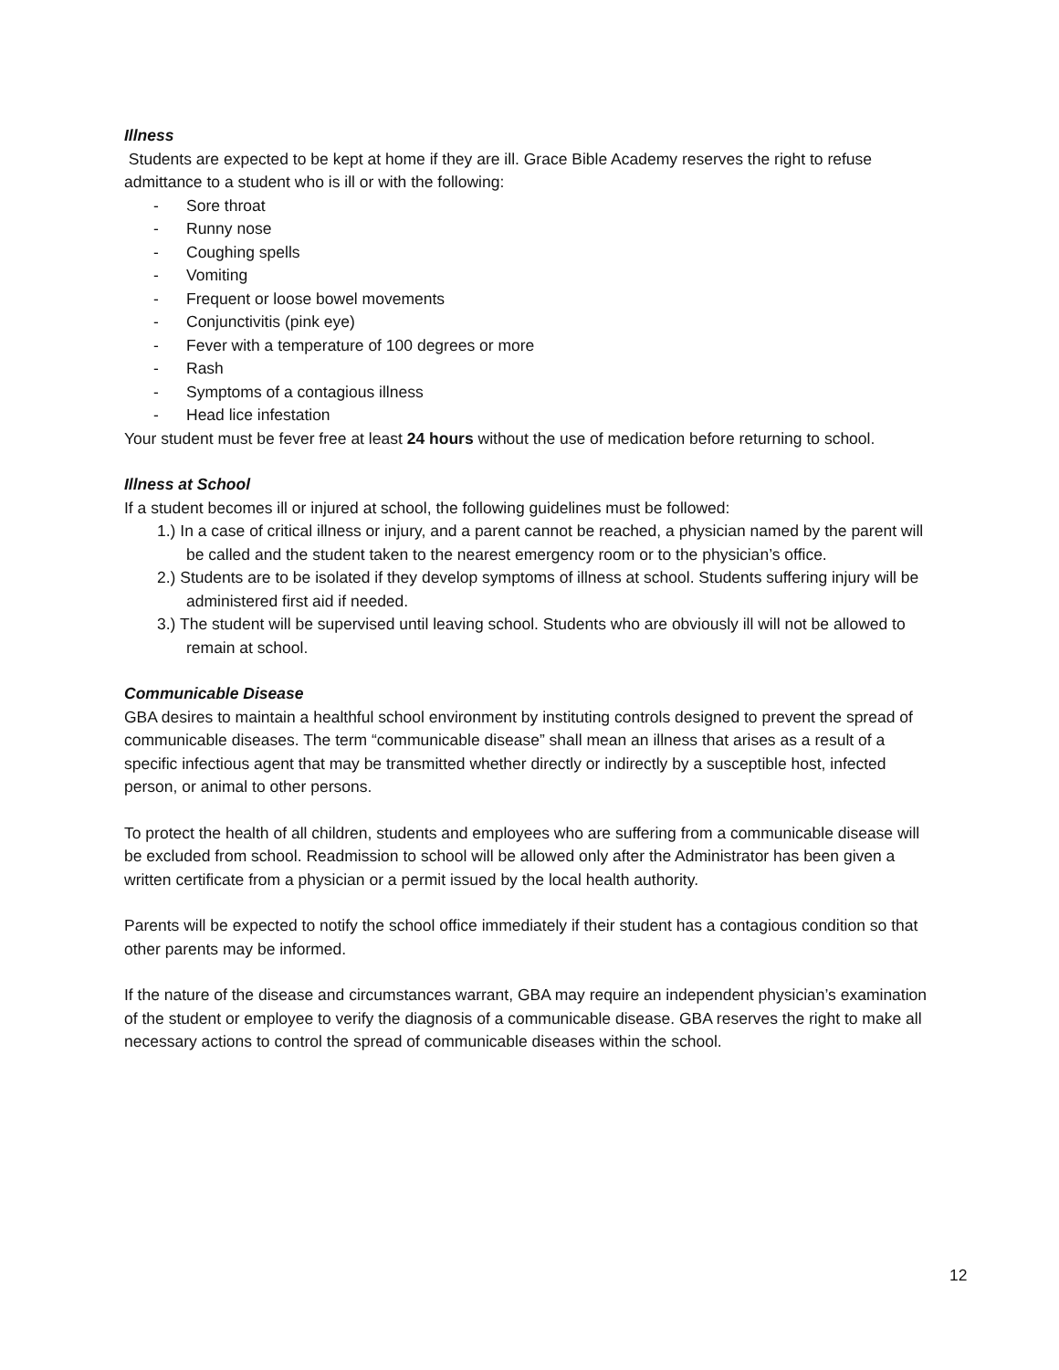Illness
Students are expected to be kept at home if they are ill. Grace Bible Academy reserves the right to refuse admittance to a student who is ill or with the following:
- Sore throat
- Runny nose
- Coughing spells
- Vomiting
- Frequent or loose bowel movements
- Conjunctivitis (pink eye)
- Fever with a temperature of 100 degrees or more
- Rash
- Symptoms of a contagious illness
- Head lice infestation
Your student must be fever free at least 24 hours without the use of medication before returning to school.
Illness at School
If a student becomes ill or injured at school, the following guidelines must be followed:
1.) In a case of critical illness or injury, and a parent cannot be reached, a physician named by the parent will be called and the student taken to the nearest emergency room or to the physician’s office.
2.) Students are to be isolated if they develop symptoms of illness at school. Students suffering injury will be administered first aid if needed.
3.) The student will be supervised until leaving school. Students who are obviously ill will not be allowed to remain at school.
Communicable Disease
GBA desires to maintain a healthful school environment by instituting controls designed to prevent the spread of communicable diseases. The term “communicable disease” shall mean an illness that arises as a result of a specific infectious agent that may be transmitted whether directly or indirectly by a susceptible host, infected person, or animal to other persons.
To protect the health of all children, students and employees who are suffering from a communicable disease will be excluded from school. Readmission to school will be allowed only after the Administrator has been given a written certificate from a physician or a permit issued by the local health authority.
Parents will be expected to notify the school office immediately if their student has a contagious condition so that other parents may be informed.
If the nature of the disease and circumstances warrant, GBA may require an independent physician’s examination of the student or employee to verify the diagnosis of a communicable disease. GBA reserves the right to make all necessary actions to control the spread of communicable diseases within the school.
12